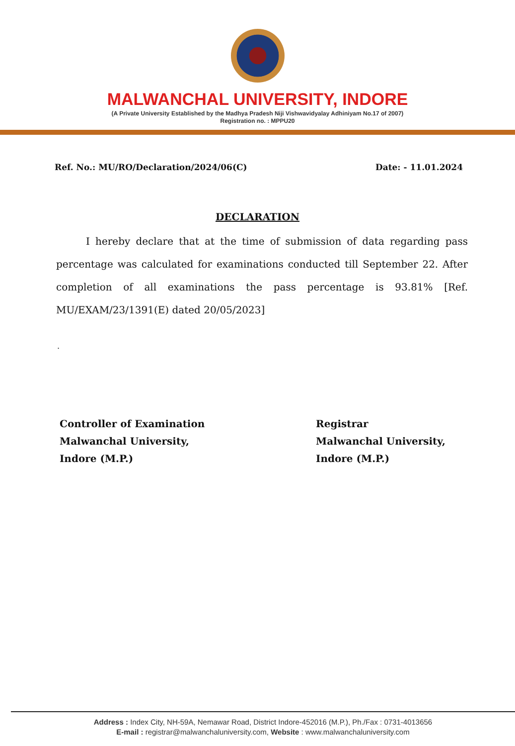MALWANCHAL UNIVERSITY, INDORE
(A Private University Established by the Madhya Pradesh Niji Vishwavidyalay Adhiniyam No.17 of 2007)
Registration no. : MPPU20
Ref. No.: MU/RO/Declaration/2024/06(C) Date: - 11.01.2024
DECLARATION
I hereby declare that at the time of submission of data regarding pass percentage was calculated for examinations conducted till September 22. After completion of all examinations the pass percentage is 93.81% [Ref. MU/EXAM/23/1391(E) dated 20/05/2023]
.
Controller of Examination
Malwanchal University,
Indore (M.P.)
Registrar
Malwanchal University,
Indore (M.P.)
Address : Index City, NH-59A, Nemawar Road, District Indore-452016 (M.P.), Ph./Fax : 0731-4013656
E-mail : registrar@malwanchaluniversity.com, Website : www.malwanchaluniversity.com